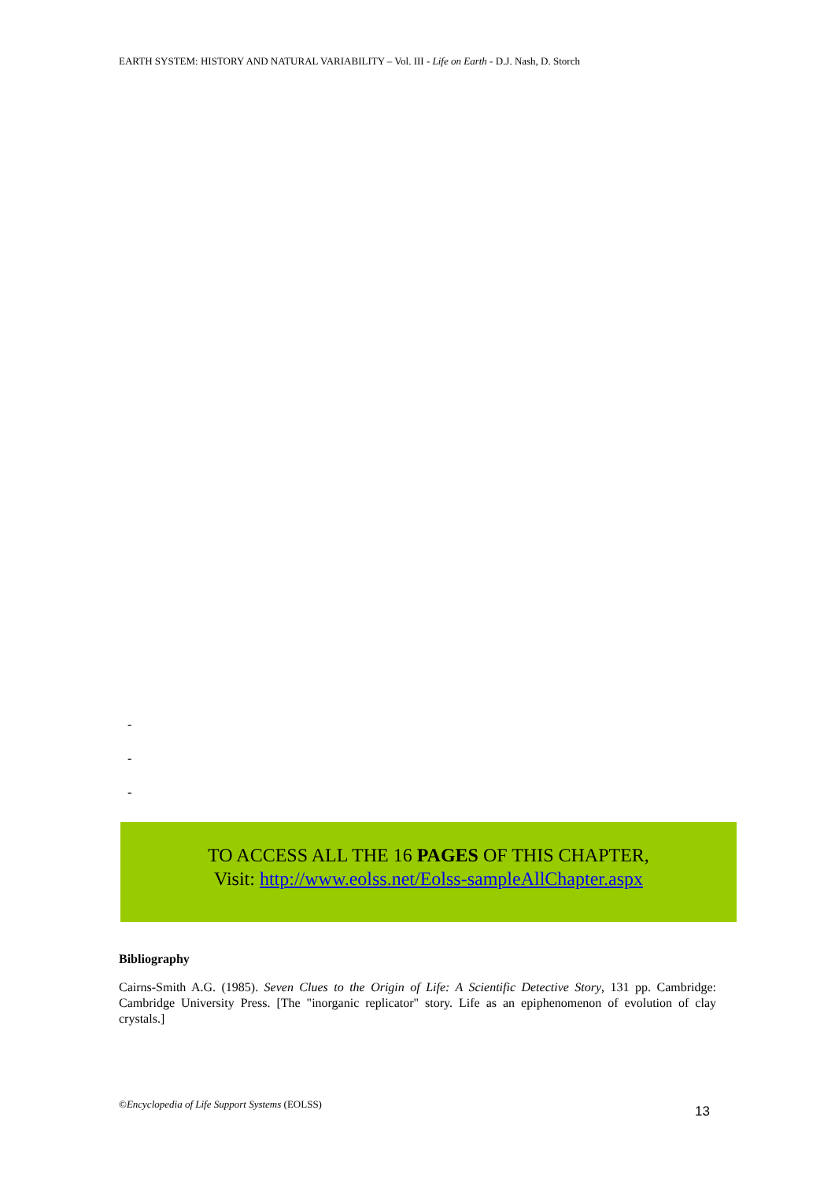EARTH SYSTEM: HISTORY AND NATURAL VARIABILITY – Vol. III - Life on Earth - D.J. Nash, D. Storch
-
-
-
TO ACCESS ALL THE 16 PAGES OF THIS CHAPTER,
Visit: http://www.eolss.net/Eolss-sampleAllChapter.aspx
Bibliography
Cairns-Smith A.G. (1985). Seven Clues to the Origin of Life: A Scientific Detective Story, 131 pp. Cambridge: Cambridge University Press. [The "inorganic replicator" story. Life as an epiphenomenon of evolution of clay crystals.]
©Encyclopedia of Life Support Systems (EOLSS)
13